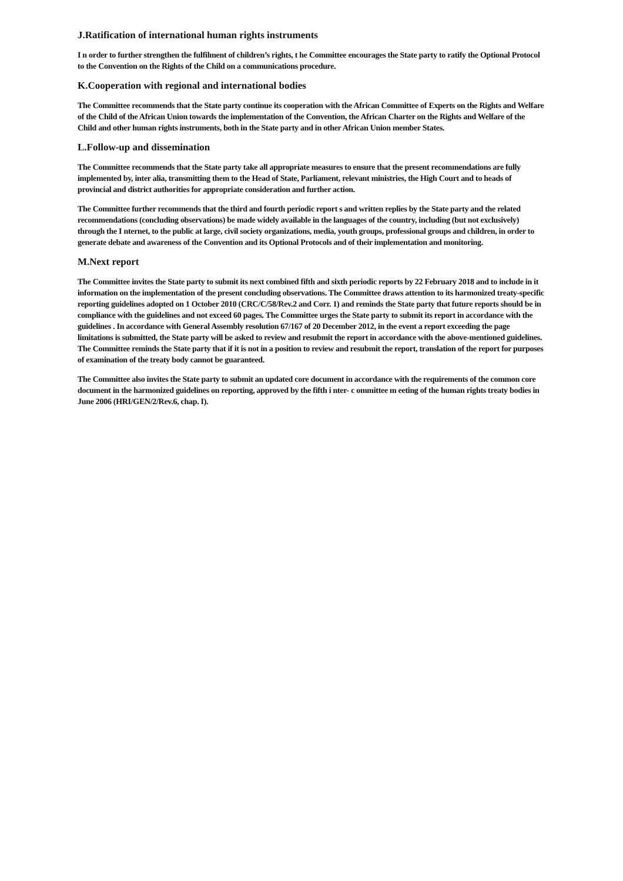J.Ratification of international human rights instruments
I n order to further strengthen the fulfilment of children’s rights, t he Committee encourages the State party to ratify the Optional Protocol to the Convention on the Rights of the Child on a communications procedure.
K.Cooperation with regional and international bodies
The Committee recommends that the State party continue its cooperation with the African Committee of Experts on the Rights and Welfare of the Child of the African Union towards the implementation of the Convention, the African Charter on the Rights and Welfare of the Child and other human rights instruments, both in the State party and in other African Union member States.
L.Follow-up and dissemination
The Committee recommends that the State party take all appropriate measures to ensure that the present recommendations are fully implemented by, inter alia, transmitting them to the Head of State, Parliament, relevant ministries, the High Court and to heads of provincial and district authorities for appropriate consideration and further action.
The Committee further recommends that the third and fourth periodic report s and written replies by the State party and the related recommendations (concluding observations) be made widely available in the languages of the country, including (but not exclusively) through the I nternet, to the public at large, civil society organizations, media, youth groups, professional groups and children, in order to generate debate and awareness of the Convention and its Optional Protocols and of their implementation and monitoring.
M.Next report
The Committee invites the State party to submit its next combined fifth and sixth periodic reports by 22 February 2018 and to include in it information on the implementation of the present concluding observations. The Committee draws attention to its harmonized treaty-specific reporting guidelines adopted on 1 October 2010 (CRC/C/58/Rev.2 and Corr. 1) and reminds the State party that future reports should be in compliance with the guidelines and not exceed 60 pages. The Committee urges the State party to submit its report in accordance with the guidelines . In accordance with General Assembly resolution 67/167 of 20 December 2012, in the event a report exceeding the page limitations is submitted, the State party will be asked to review and resubmit the report in accordance with the above-mentioned guidelines. The Committee reminds the State party that if it is not in a position to review and resubmit the report, translation of the report for purposes of examination of the treaty body cannot be guaranteed.
The Committee also invites the State party to submit an updated core document in accordance with the requirements of the common core document in the harmonized guidelines on reporting, approved by the fifth i nter- c ommittee m eeting of the human rights treaty bodies in June 2006 (HRI/GEN/2/Rev.6, chap. I).